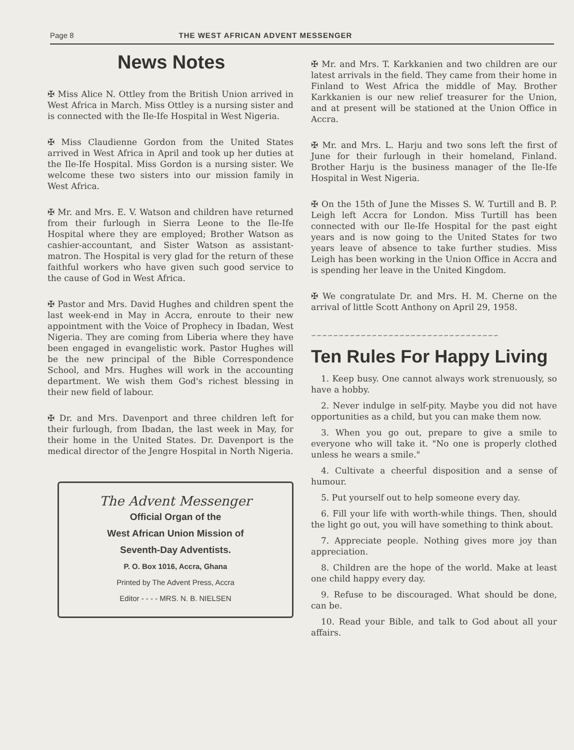Page 8 THE WEST AFRICAN ADVENT MESSENGER
News Notes
✠ Miss Alice N. Ottley from the British Union arrived in West Africa in March. Miss Ottley is a nursing sister and is connected with the Ile-Ife Hospital in West Nigeria.
✠ Miss Claudienne Gordon from the United States arrived in West Africa in April and took up her duties at the Ile-Ife Hospital. Miss Gordon is a nursing sister. We welcome these two sisters into our mission family in West Africa.
✠ Mr. and Mrs. E. V. Watson and children have returned from their furlough in Sierra Leone to the Ile-Ife Hospital where they are employed; Brother Watson as cashier-accountant, and Sister Watson as assistant-matron. The Hospital is very glad for the return of these faithful workers who have given such good service to the cause of God in West Africa.
✠ Pastor and Mrs. David Hughes and children spent the last week-end in May in Accra, enroute to their new appointment with the Voice of Prophecy in Ibadan, West Nigeria. They are coming from Liberia where they have been engaged in evangelistic work. Pastor Hughes will be the new principal of the Bible Correspondence School, and Mrs. Hughes will work in the accounting department. We wish them God's richest blessing in their new field of labour.
✠ Dr. and Mrs. Davenport and three children left for their furlough, from Ibadan, the last week in May, for their home in the United States. Dr. Davenport is the medical director of the Jengre Hospital in North Nigeria.
The Advent Messenger
Official Organ of the
West African Union Mission of
Seventh-Day Adventists.
P. O. Box 1016, Accra, Ghana
Printed by The Advent Press, Accra
Editor - - - - MRS. N. B. NIELSEN
✠ Mr. and Mrs. T. Karkkanien and two children are our latest arrivals in the field. They came from their home in Finland to West Africa the middle of May. Brother Karkkanien is our new relief treasurer for the Union, and at present will be stationed at the Union Office in Accra.
✠ Mr. and Mrs. L. Harju and two sons left the first of June for their furlough in their homeland, Finland. Brother Harju is the business manager of the Ile-Ife Hospital in West Nigeria.
✠ On the 15th of June the Misses S. W. Turtill and B. P. Leigh left Accra for London. Miss Turtill has been connected with our Ile-Ife Hospital for the past eight years and is now going to the United States for two years leave of absence to take further studies. Miss Leigh has been working in the Union Office in Accra and is spending her leave in the United Kingdom.
✠ We congratulate Dr. and Mrs. H. M. Cherne on the arrival of little Scott Anthony on April 29, 1958.
∽∽∽∽∽∽∽∽∽∽∽∽∽∽∽∽∽∽∽∽∽∽∽∽∽∽∽∽∽∽∽∽∽∽
Ten Rules For Happy Living
1. Keep busy. One cannot always work strenuously, so have a hobby.
2. Never indulge in self-pity. Maybe you did not have opportunities as a child, but you can make them now.
3. When you go out, prepare to give a smile to everyone who will take it. "No one is properly clothed unless he wears a smile."
4. Cultivate a cheerful disposition and a sense of humour.
5. Put yourself out to help someone every day.
6. Fill your life with worth-while things. Then, should the light go out, you will have something to think about.
7. Appreciate people. Nothing gives more joy than appreciation.
8. Children are the hope of the world. Make at least one child happy every day.
9. Refuse to be discouraged. What should be done, can be.
10. Read your Bible, and talk to God about all your affairs.